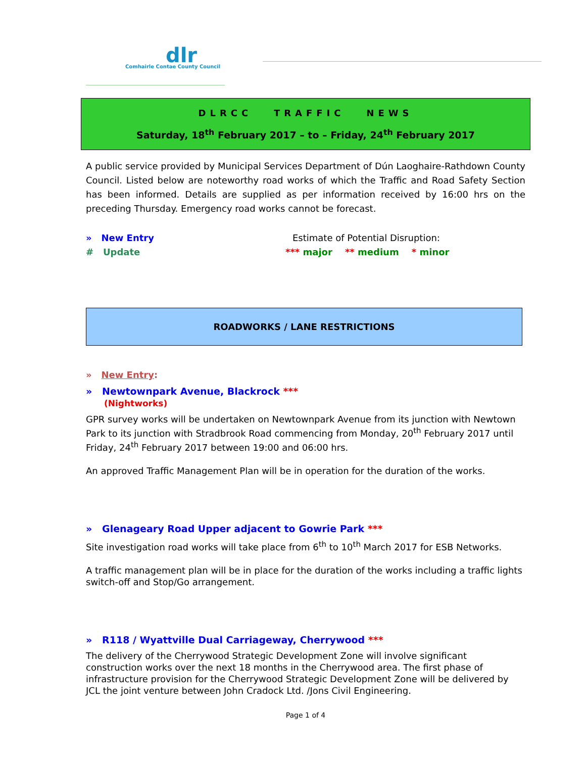dlr
Comhairle Contae County Council
DLRCC TRAFFIC NEWS
Saturday, 18<sup>th</sup> February 2017 – to – Friday, 24<sup>th</sup> February 2017
A public service provided by Municipal Services Department of Dún Laoghaire-Rathdown County Council. Listed below are noteworthy road works of which the Traffic and Road Safety Section has been informed. Details are supplied as per information received by 16:00 hrs on the preceding Thursday. Emergency road works cannot be forecast.
» New Entry
# Update
Estimate of Potential Disruption:
*** major ** medium * minor
ROADWORKS / LANE RESTRICTIONS
» New Entry:
» Newtownpark Avenue, Blackrock ***
(Nightworks)
GPR survey works will be undertaken on Newtownpark Avenue from its junction with Newtown Park to its junction with Stradbrook Road commencing from Monday, 20<sup>th</sup> February 2017 until Friday, 24<sup>th</sup> February 2017 between 19:00 and 06:00 hrs.
An approved Traffic Management Plan will be in operation for the duration of the works.
» Glenageary Road Upper adjacent to Gowrie Park ***
Site investigation road works will take place from 6<sup>th</sup> to 10<sup>th</sup> March 2017 for ESB Networks.
A traffic management plan will be in place for the duration of the works including a traffic lights switch-off and Stop/Go arrangement.
» R118 / Wyattville Dual Carriageway, Cherrywood ***
The delivery of the Cherrywood Strategic Development Zone will involve significant construction works over the next 18 months in the Cherrywood area. The first phase of infrastructure provision for the Cherrywood Strategic Development Zone will be delivered by JCL the joint venture between John Cradock Ltd. /Jons Civil Engineering.
Page 1 of 4